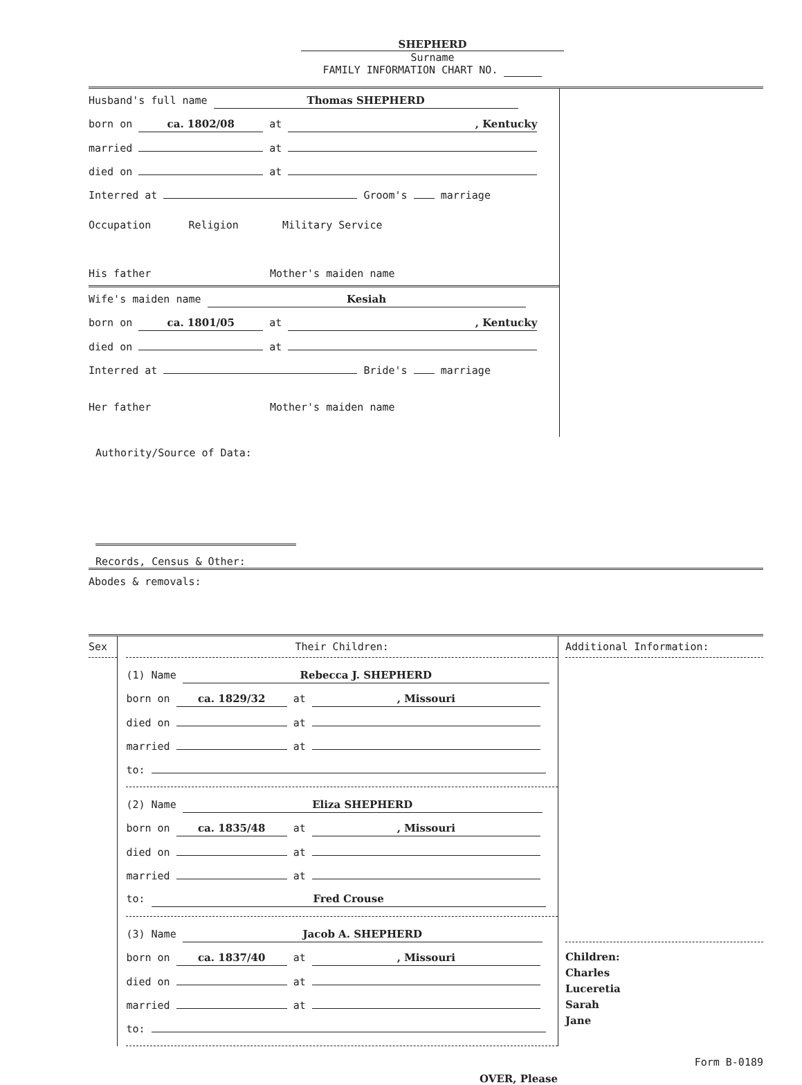SHEPHERD
Surname
FAMILY INFORMATION CHART NO.
Husband's full name Thomas SHEPHERD
born on ca. 1802/08 at , Kentucky
married at
died on at
Interred at Groom's marriage
Occupation Religion Military Service
His father Mother's maiden name
Wife's maiden name Kesiah
born on ca. 1801/05 at , Kentucky
died on at
Interred at Bride's marriage
Her father Mother's maiden name
Authority/Source of Data:
Records, Census & Other:
Abodes & removals:
Sex Their Children:
(1) Name Rebecca J. SHEPHERD
born on ca. 1829/32 at , Missouri
died on at
married at
to:
(2) Name Eliza SHEPHERD
born on ca. 1835/48 at , Missouri
died on at
married at
to: Fred Crouse
(3) Name Jacob A. SHEPHERD
born on ca. 1837/40 at , Missouri
died on at
married at
to:
Additional Information:
Children:
Charles
Luceretia
Sarah
Jane
Form B-0189
OVER, Please